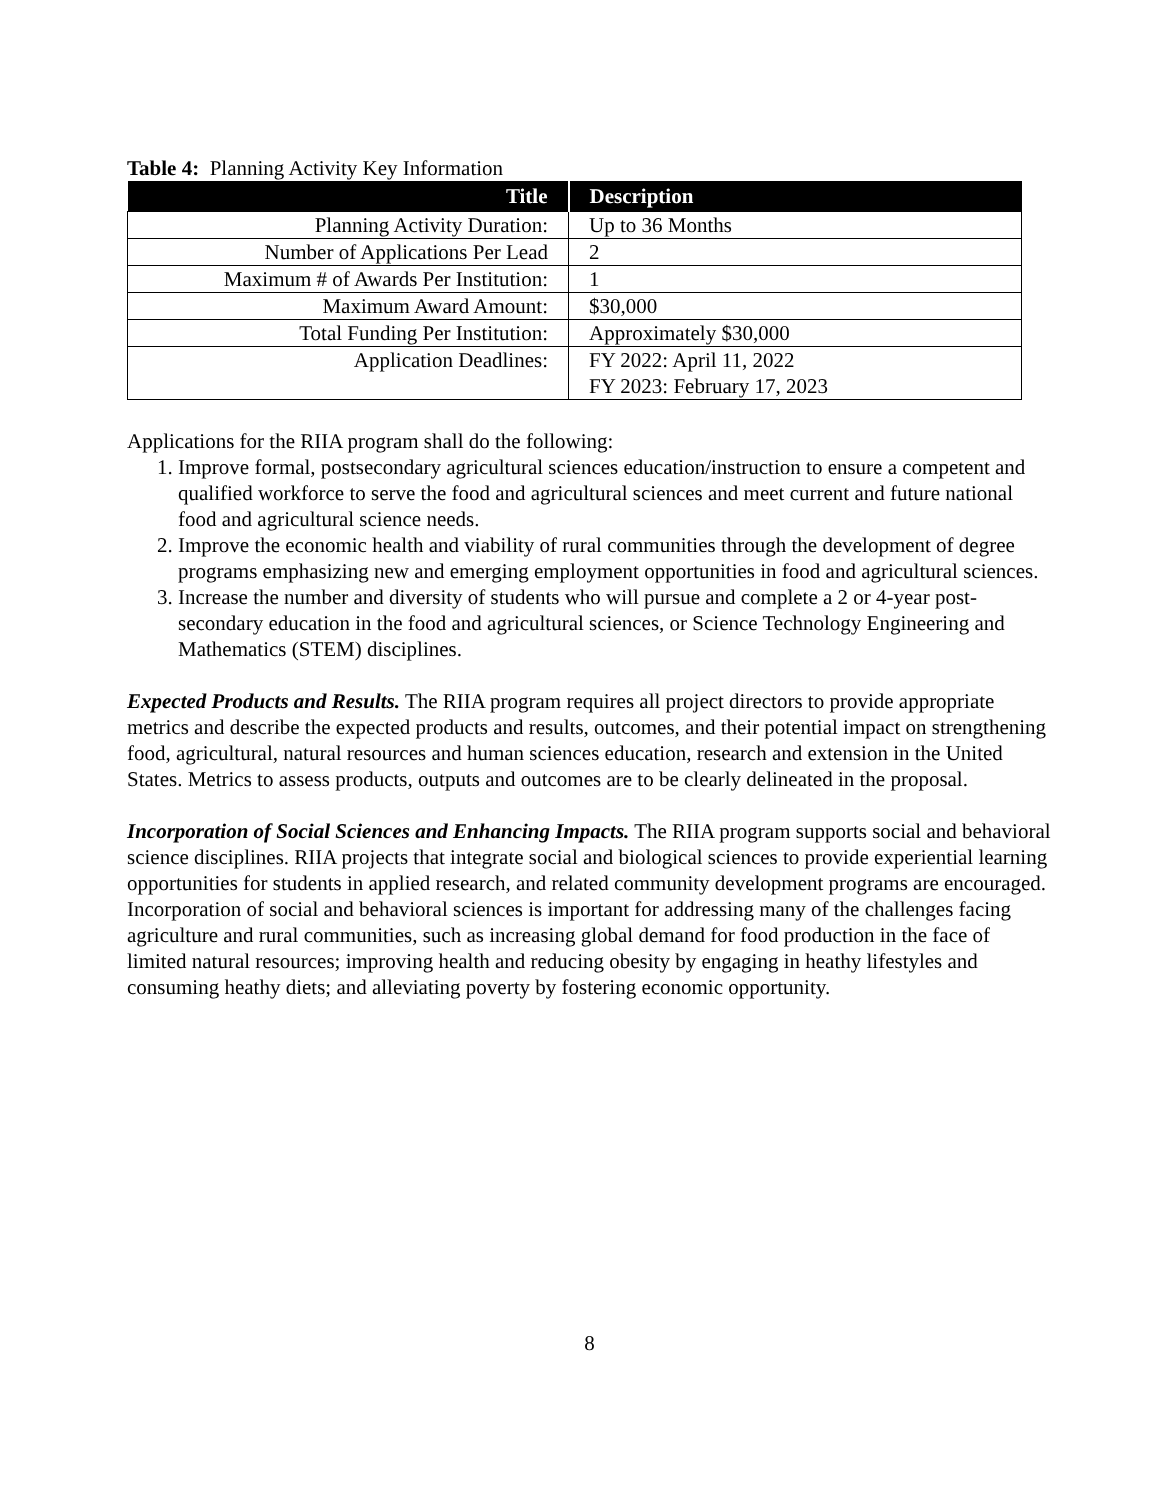Table 4: Planning Activity Key Information
| Title | Description |
| --- | --- |
| Planning Activity Duration: | Up to 36 Months |
| Number of Applications Per Lead | 2 |
| Maximum # of Awards Per Institution: | 1 |
| Maximum Award Amount: | $30,000 |
| Total Funding Per Institution: | Approximately $30,000 |
| Application Deadlines: | FY 2022: April 11, 2022 FY 2023: February 17, 2023 |
Applications for the RIIA program shall do the following:
1. Improve formal, postsecondary agricultural sciences education/instruction to ensure a competent and qualified workforce to serve the food and agricultural sciences and meet current and future national food and agricultural science needs.
2. Improve the economic health and viability of rural communities through the development of degree programs emphasizing new and emerging employment opportunities in food and agricultural sciences.
3. Increase the number and diversity of students who will pursue and complete a 2 or 4-year post-secondary education in the food and agricultural sciences, or Science Technology Engineering and Mathematics (STEM) disciplines.
Expected Products and Results. The RIIA program requires all project directors to provide appropriate metrics and describe the expected products and results, outcomes, and their potential impact on strengthening food, agricultural, natural resources and human sciences education, research and extension in the United States. Metrics to assess products, outputs and outcomes are to be clearly delineated in the proposal.
Incorporation of Social Sciences and Enhancing Impacts. The RIIA program supports social and behavioral science disciplines. RIIA projects that integrate social and biological sciences to provide experiential learning opportunities for students in applied research, and related community development programs are encouraged. Incorporation of social and behavioral sciences is important for addressing many of the challenges facing agriculture and rural communities, such as increasing global demand for food production in the face of limited natural resources; improving health and reducing obesity by engaging in heathy lifestyles and consuming heathy diets; and alleviating poverty by fostering economic opportunity.
8